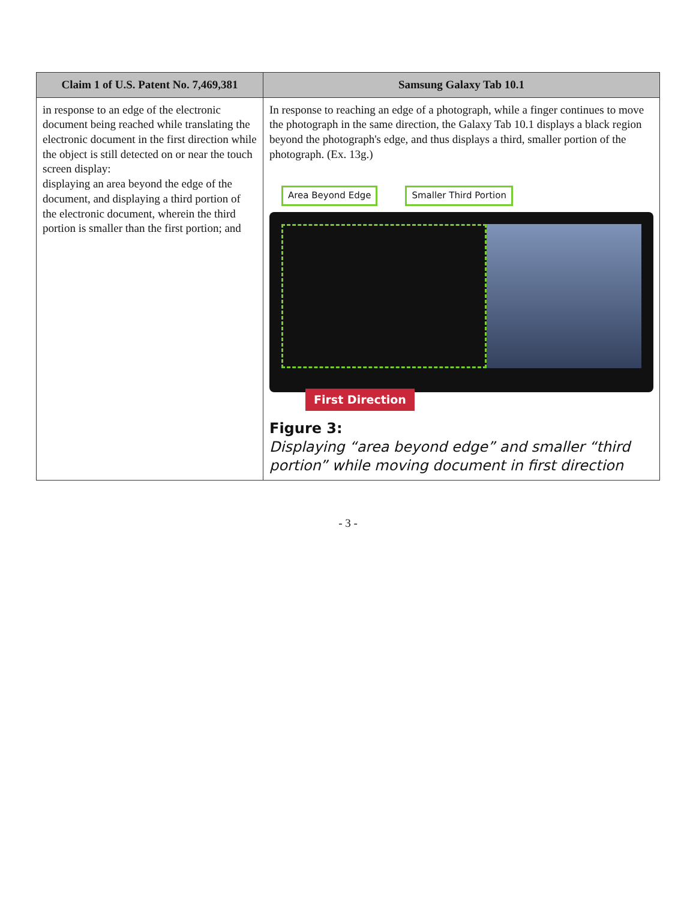| Claim 1 of U.S. Patent No. 7,469,381 | Samsung Galaxy Tab 10.1 |
| --- | --- |
| in response to an edge of the electronic document being reached while translating the electronic document in the first direction while the object is still detected on or near the touch screen display: displaying an area beyond the edge of the document, and displaying a third portion of the electronic document, wherein the third portion is smaller than the first portion; and | In response to reaching an edge of a photograph, while a finger continues to move the photograph in the same direction, the Galaxy Tab 10.1 displays a black region beyond the photograph's edge, and thus displays a third, smaller portion of the photograph. (Ex. 13g.) Area Beyond Edge Smaller Third Portion First Direction Figure 3: Displaying “area beyond edge” and smaller “third portion” while moving document in first direction |
- 3 -